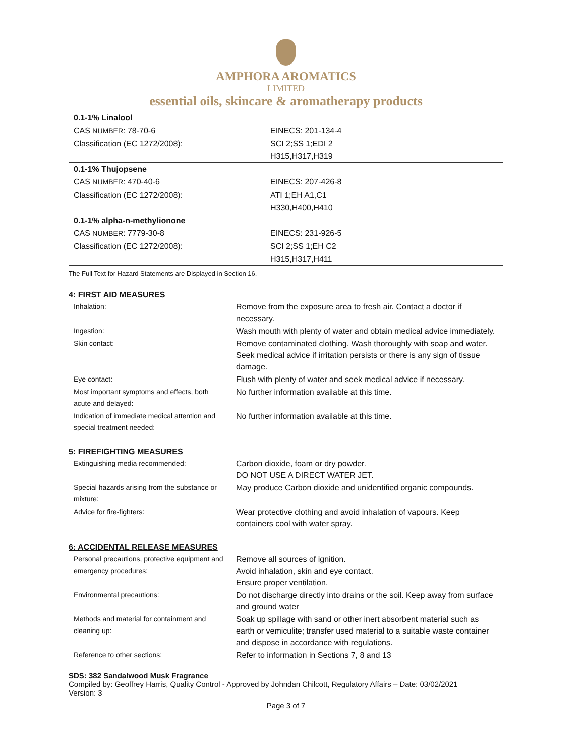AMPHORA AROMATICS
LIMITED
essential oils, skincare & aromatherapy products
| 0.1-1% Linalool | |
| CAS NUMBER : 78-70-6 | EINECS: 201-134-4 |
| Classification (EC 1272/2008): | SCI 2;SS 1;EDI 2 |
| | H315,H317,H319 |
| 0.1-1% Thujopsene | |
| CAS NUMBER : 470-40-6 | EINECS: 207-426-8 |
| Classification (EC 1272/2008): | ATI 1;EH A1,C1 |
| | H330,H400,H410 |
| 0.1-1% alpha-n-methylionone | |
| CAS NUMBER : 7779-30-8 | EINECS: 231-926-5 |
| Classification (EC 1272/2008): | SCI 2;SS 1;EH C2 |
| | H315,H317,H411 |
The Full Text for Hazard Statements are Displayed in Section 16.
4: FIRST AID MEASURES
| Inhalation: | Remove from the exposure area to fresh air. Contact a doctor if necessary. |
| Ingestion: | Wash mouth with plenty of water and obtain medical advice immediately. |
| Skin contact: | Remove contaminated clothing. Wash thoroughly with soap and water. Seek medical advice if irritation persists or there is any sign of tissue damage. |
| Eye contact: | Flush with plenty of water and seek medical advice if necessary. |
| Most important symptoms and effects, both acute and delayed: | No further information available at this time. |
| Indication of immediate medical attention and special treatment needed: | No further information available at this time. |
5: FIREFIGHTING MEASURES
| Extinguishing media recommended: | Carbon dioxide, foam or dry powder. DO NOT USE A DIRECT WATER JET. |
| Special hazards arising from the substance or mixture: | May produce Carbon dioxide and unidentified organic compounds. |
| Advice for fire-fighters: | Wear protective clothing and avoid inhalation of vapours. Keep containers cool with water spray. |
6: ACCIDENTAL RELEASE MEASURES
| Personal precautions, protective equipment and emergency procedures: | Remove all sources of ignition. Avoid inhalation, skin and eye contact. Ensure proper ventilation. |
| Environmental precautions: | Do not discharge directly into drains or the soil. Keep away from surface and ground water |
| Methods and material for containment and cleaning up: | Soak up spillage with sand or other inert absorbent material such as earth or vemiculite; transfer used material to a suitable waste container and dispose in accordance with regulations. |
| Reference to other sections: | Refer to information in Sections 7, 8 and 13 |
SDS: 382 Sandalwood Musk Fragrance
Compiled by: Geoffrey Harris, Quality Control - Approved by Johndan Chilcott, Regulatory Affairs – Date: 03/02/2021
Version: 3
Page 3 of 7